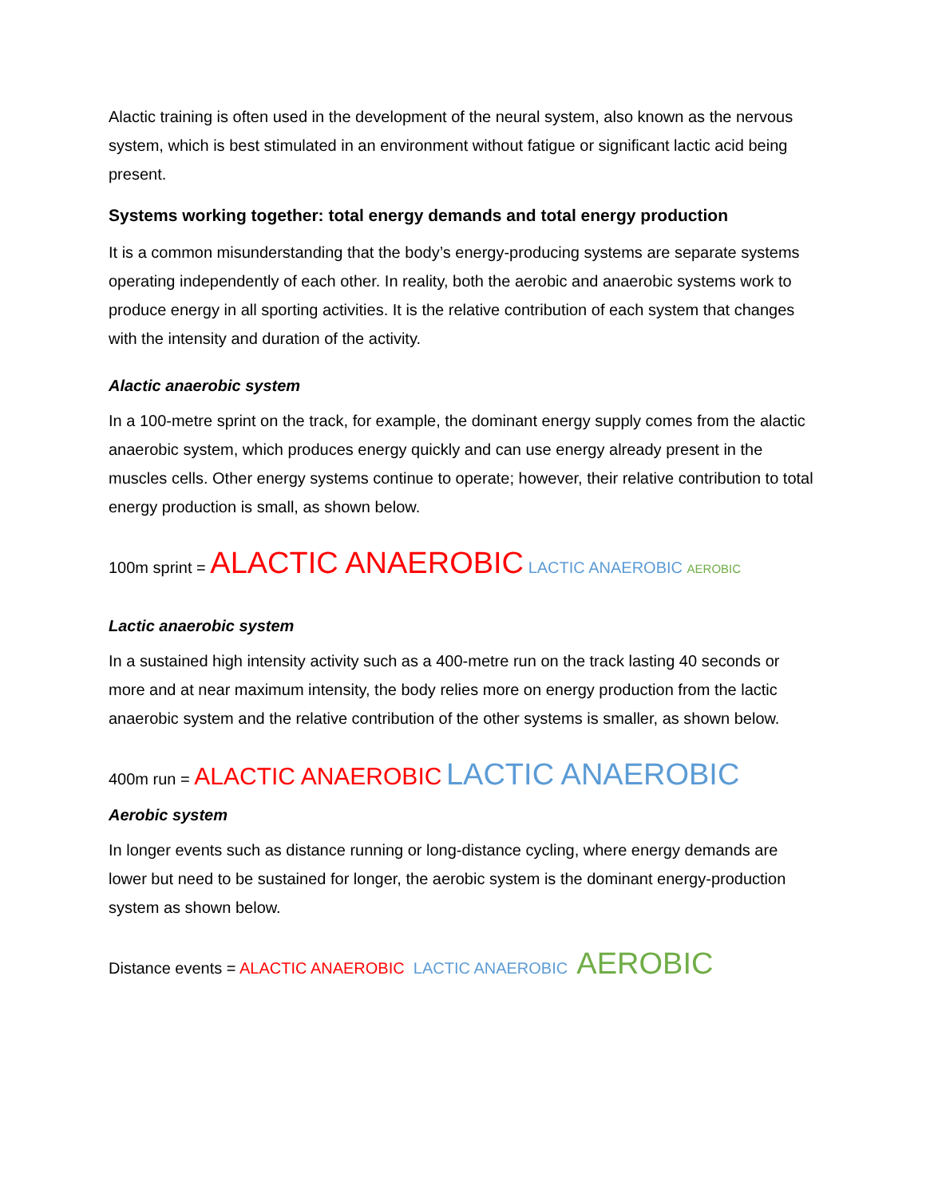Alactic training is often used in the development of the neural system, also known as the nervous system, which is best stimulated in an environment without fatigue or significant lactic acid being present.
Systems working together: total energy demands and total energy production
It is a common misunderstanding that the body’s energy-producing systems are separate systems operating independently of each other. In reality, both the aerobic and anaerobic systems work to produce energy in all sporting activities. It is the relative contribution of each system that changes with the intensity and duration of the activity.
Alactic anaerobic system
In a 100-metre sprint on the track, for example, the dominant energy supply comes from the alactic anaerobic system, which produces energy quickly and can use energy already present in the muscles cells. Other energy systems continue to operate; however, their relative contribution to total energy production is small, as shown below.
100m sprint = ALACTIC ANAEROBIC LACTIC ANAEROBIC AEROBIC
Lactic anaerobic system
In a sustained high intensity activity such as a 400-metre run on the track lasting 40 seconds or more and at near maximum intensity, the body relies more on energy production from the lactic anaerobic system and the relative contribution of the other systems is smaller, as shown below.
400m run = ALACTIC ANAEROBIC LACTIC ANAEROBIC
Aerobic system
In longer events such as distance running or long-distance cycling, where energy demands are lower but need to be sustained for longer, the aerobic system is the dominant energy-production system as shown below.
Distance events = ALACTIC ANAEROBIC LACTIC ANAEROBIC AEROBIC